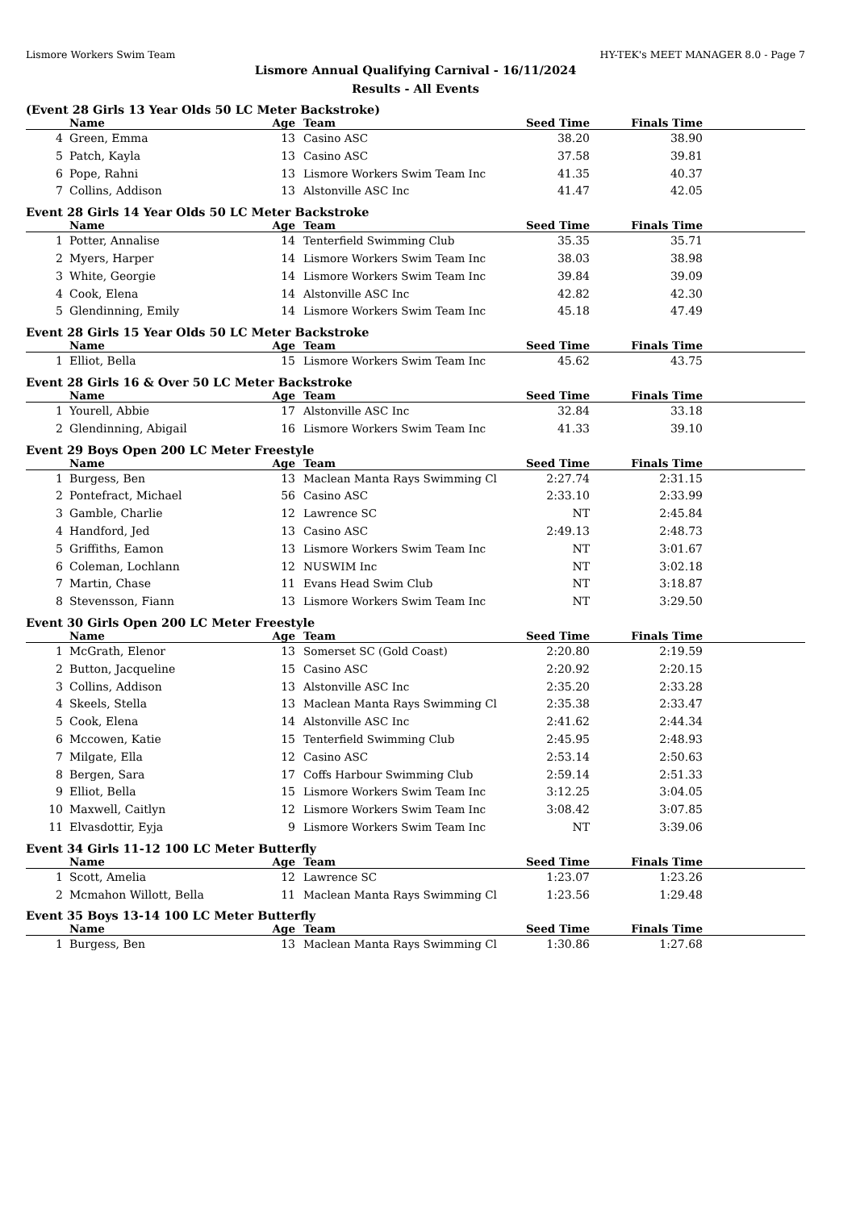Lismore Workers Swim Team HY-TEK's MEET MANAGER 8.0 - Page 7
Lismore Annual Qualifying Carnival - 16/11/2024
Results - All Events
(Event 28 Girls 13 Year Olds 50 LC Meter Backstroke)
| | Name | Age | Team | Seed Time | Finals Time | |
| --- | --- | --- | --- | --- | --- | --- |
| 4 | Green, Emma | 13 | Casino ASC | 38.20 | 38.90 | |
| 5 | Patch, Kayla | 13 | Casino ASC | 37.58 | 39.81 | |
| 6 | Pope, Rahni | 13 | Lismore Workers Swim Team Inc | 41.35 | 40.37 | |
| 7 | Collins, Addison | 13 | Alstonville ASC Inc | 41.47 | 42.05 | |
Event 28 Girls 14 Year Olds 50 LC Meter Backstroke
| | Name | Age | Team | Seed Time | Finals Time | |
| --- | --- | --- | --- | --- | --- | --- |
| 1 | Potter, Annalise | 14 | Tenterfield Swimming Club | 35.35 | 35.71 | |
| 2 | Myers, Harper | 14 | Lismore Workers Swim Team Inc | 38.03 | 38.98 | |
| 3 | White, Georgie | 14 | Lismore Workers Swim Team Inc | 39.84 | 39.09 | |
| 4 | Cook, Elena | 14 | Alstonville ASC Inc | 42.82 | 42.30 | |
| 5 | Glendinning, Emily | 14 | Lismore Workers Swim Team Inc | 45.18 | 47.49 | |
Event 28 Girls 15 Year Olds 50 LC Meter Backstroke
| | Name | Age | Team | Seed Time | Finals Time | |
| --- | --- | --- | --- | --- | --- | --- |
| 1 | Elliot, Bella | 15 | Lismore Workers Swim Team Inc | 45.62 | 43.75 | |
Event 28 Girls 16 & Over 50 LC Meter Backstroke
| | Name | Age | Team | Seed Time | Finals Time | |
| --- | --- | --- | --- | --- | --- | --- |
| 1 | Yourell, Abbie | 17 | Alstonville ASC Inc | 32.84 | 33.18 | |
| 2 | Glendinning, Abigail | 16 | Lismore Workers Swim Team Inc | 41.33 | 39.10 | |
Event 29 Boys Open 200 LC Meter Freestyle
| | Name | Age | Team | Seed Time | Finals Time | |
| --- | --- | --- | --- | --- | --- | --- |
| 1 | Burgess, Ben | 13 | Maclean Manta Rays Swimming Cl | 2:27.74 | 2:31.15 | |
| 2 | Pontefract, Michael | 56 | Casino ASC | 2:33.10 | 2:33.99 | |
| 3 | Gamble, Charlie | 12 | Lawrence SC | NT | 2:45.84 | |
| 4 | Handford, Jed | 13 | Casino ASC | 2:49.13 | 2:48.73 | |
| 5 | Griffiths, Eamon | 13 | Lismore Workers Swim Team Inc | NT | 3:01.67 | |
| 6 | Coleman, Lochlann | 12 | NUSWIM Inc | NT | 3:02.18 | |
| 7 | Martin, Chase | 11 | Evans Head Swim Club | NT | 3:18.87 | |
| 8 | Stevensson, Fiann | 13 | Lismore Workers Swim Team Inc | NT | 3:29.50 | |
Event 30 Girls Open 200 LC Meter Freestyle
| | Name | Age | Team | Seed Time | Finals Time | |
| --- | --- | --- | --- | --- | --- | --- |
| 1 | McGrath, Elenor | 13 | Somerset SC (Gold Coast) | 2:20.80 | 2:19.59 | |
| 2 | Button, Jacqueline | 15 | Casino ASC | 2:20.92 | 2:20.15 | |
| 3 | Collins, Addison | 13 | Alstonville ASC Inc | 2:35.20 | 2:33.28 | |
| 4 | Skeels, Stella | 13 | Maclean Manta Rays Swimming Cl | 2:35.38 | 2:33.47 | |
| 5 | Cook, Elena | 14 | Alstonville ASC Inc | 2:41.62 | 2:44.34 | |
| 6 | Mccowen, Katie | 15 | Tenterfield Swimming Club | 2:45.95 | 2:48.93 | |
| 7 | Milgate, Ella | 12 | Casino ASC | 2:53.14 | 2:50.63 | |
| 8 | Bergen, Sara | 17 | Coffs Harbour Swimming Club | 2:59.14 | 2:51.33 | |
| 9 | Elliot, Bella | 15 | Lismore Workers Swim Team Inc | 3:12.25 | 3:04.05 | |
| 10 | Maxwell, Caitlyn | 12 | Lismore Workers Swim Team Inc | 3:08.42 | 3:07.85 | |
| 11 | Elvasdottir, Eyja | 9 | Lismore Workers Swim Team Inc | NT | 3:39.06 | |
Event 34 Girls 11-12 100 LC Meter Butterfly
| | Name | Age | Team | Seed Time | Finals Time | |
| --- | --- | --- | --- | --- | --- | --- |
| 1 | Scott, Amelia | 12 | Lawrence SC | 1:23.07 | 1:23.26 | |
| 2 | Mcmahon Willott, Bella | 11 | Maclean Manta Rays Swimming Cl | 1:23.56 | 1:29.48 | |
Event 35 Boys 13-14 100 LC Meter Butterfly
| | Name | Age | Team | Seed Time | Finals Time | |
| --- | --- | --- | --- | --- | --- | --- |
| 1 | Burgess, Ben | 13 | Maclean Manta Rays Swimming Cl | 1:30.86 | 1:27.68 | |